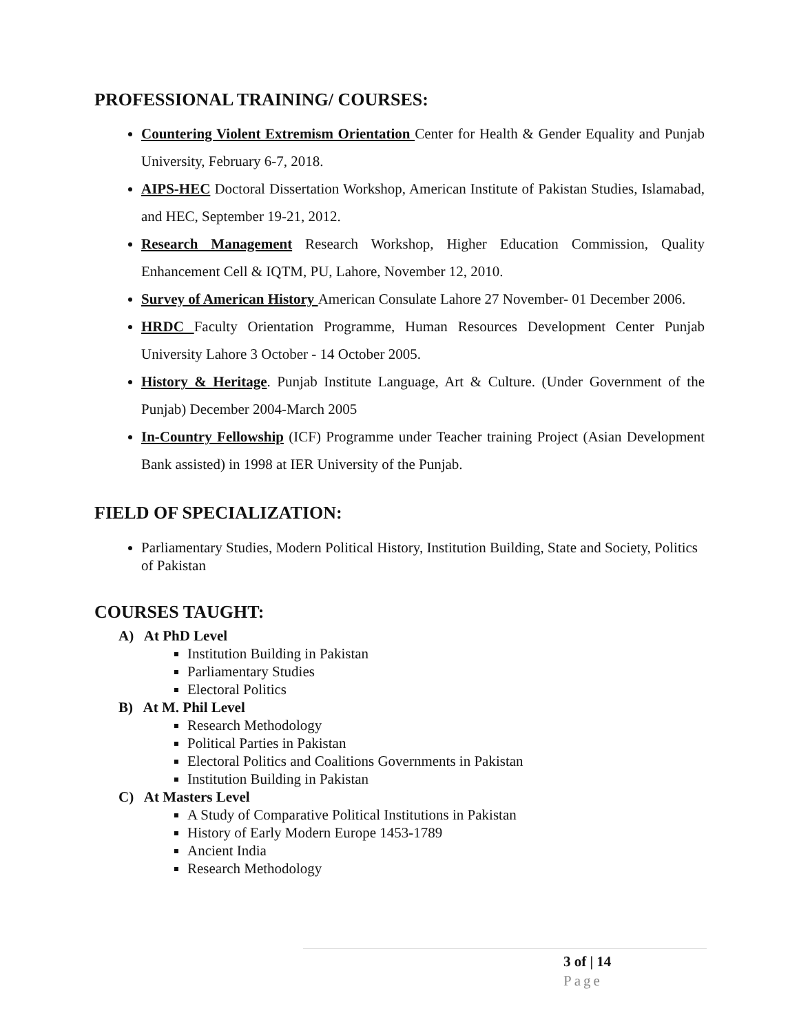PROFESSIONAL TRAINING/ COURSES:
Countering Violent Extremism Orientation Center for Health & Gender Equality and Punjab University, February 6-7, 2018.
AIPS-HEC Doctoral Dissertation Workshop, American Institute of Pakistan Studies, Islamabad, and HEC, September 19-21, 2012.
Research Management Research Workshop, Higher Education Commission, Quality Enhancement Cell & IQTM, PU, Lahore, November 12, 2010.
Survey of American History American Consulate Lahore 27 November- 01 December 2006.
HRDC Faculty Orientation Programme, Human Resources Development Center Punjab University Lahore 3 October - 14 October 2005.
History & Heritage. Punjab Institute Language, Art & Culture. (Under Government of the Punjab) December 2004-March 2005
In-Country Fellowship (ICF) Programme under Teacher training Project (Asian Development Bank assisted) in 1998 at IER University of the Punjab.
FIELD OF SPECIALIZATION:
Parliamentary Studies, Modern Political History, Institution Building, State and Society, Politics of Pakistan
COURSES TAUGHT:
A) At PhD Level
Institution Building in Pakistan
Parliamentary Studies
Electoral Politics
B) At M. Phil Level
Research Methodology
Political Parties in Pakistan
Electoral Politics and Coalitions Governments in Pakistan
Institution Building in Pakistan
C) At Masters Level
A Study of Comparative Political Institutions in Pakistan
History of Early Modern Europe 1453-1789
Ancient India
Research Methodology
3 of | 14
Page